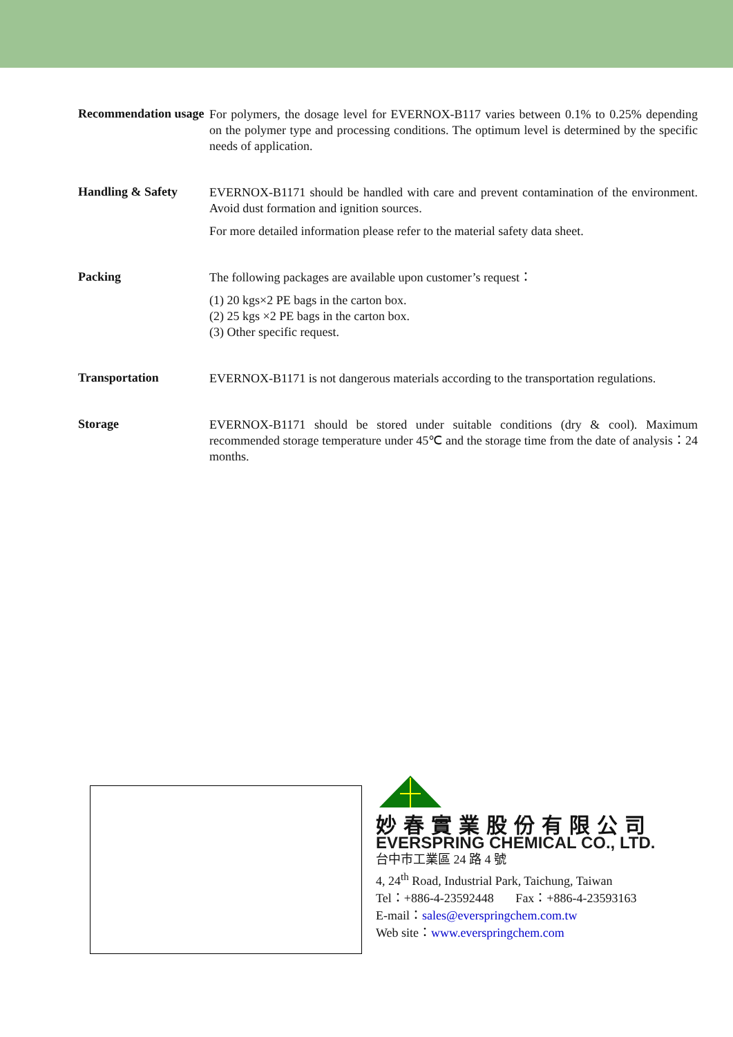Recommendation usage
For polymers, the dosage level for EVERNOX-B117 varies between 0.1% to 0.25% depending on the polymer type and processing conditions. The optimum level is determined by the specific needs of application.
Handling & Safety
EVERNOX-B1171 should be handled with care and prevent contamination of the environment. Avoid dust formation and ignition sources.
For more detailed information please refer to the material safety data sheet.
Packing
The following packages are available upon customer’s request：
(1) 20 kgs×2 PE bags in the carton box.
(2) 25 kgs ×2 PE bags in the carton box.
(3) Other specific request.
Transportation
EVERNOX-B1171 is not dangerous materials according to the transportation regulations.
Storage
EVERNOX-B1171 should be stored under suitable conditions (dry & cool). Maximum recommended storage temperature under 45℃ and the storage time from the date of analysis：24 months.
妙春實業股份有限公司
EVERSPRING CHEMICAL CO., LTD.
台中市工業區 24 路 4 號
4, 24<sup>th</sup> Road, Industrial Park, Taichung, Taiwan
Tel：+886-4-23592448 Fax：+886-4-23593163
E-mail：sales@everspringchem.com.tw
Web site：www.everspringchem.com